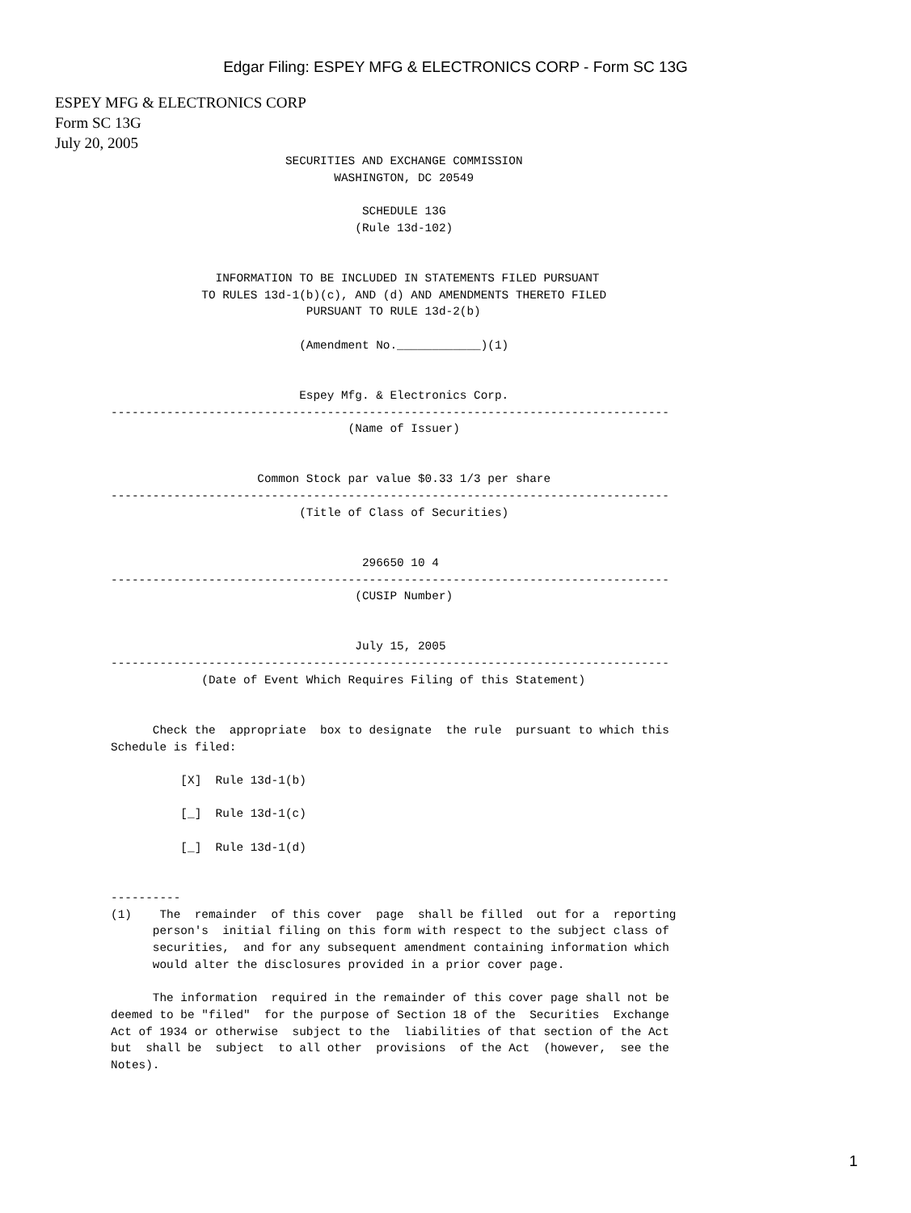Edgar Filing: ESPEY MFG & ELECTRONICS CORP - Form SC 13G
ESPEY MFG & ELECTRONICS CORP
Form SC 13G
July 20, 2005
                         SECURITIES AND EXCHANGE COMMISSION
                                WASHINGTON, DC 20549

                                    SCHEDULE 13G
                                   (Rule 13d-102)


               INFORMATION TO BE INCLUDED IN STATEMENTS FILED PURSUANT
             TO RULES 13d-1(b)(c), AND (d) AND AMENDMENTS THERETO FILED
                            PURSUANT TO RULE 13d-2(b)

                           (Amendment No.____________)(1)


                           Espey Mfg. & Electronics Corp.
--------------------------------------------------------------------------------
                                  (Name of Issuer)


                     Common Stock par value $0.33 1/3 per share
--------------------------------------------------------------------------------
                           (Title of Class of Securities)


                                    296650 10 4
--------------------------------------------------------------------------------
                                   (CUSIP Number)


                                   July 15, 2005
--------------------------------------------------------------------------------
             (Date of Event Which Requires Filing of this Statement)


      Check the  appropriate  box to designate  the rule  pursuant to which this
Schedule is filed:

          [X]  Rule 13d-1(b)

          [_]  Rule 13d-1(c)

          [_]  Rule 13d-1(d)


----------
(1)    The  remainder  of this cover  page  shall be filled  out for a  reporting
      person's  initial filing on this form with respect to the subject class of
      securities,  and for any subsequent amendment containing information which
      would alter the disclosures provided in a prior cover page.

      The information  required in the remainder of this cover page shall not be
deemed to be "filed"  for the purpose of Section 18 of the  Securities  Exchange
Act of 1934 or otherwise  subject to the  liabilities of that section of the Act
but  shall be  subject  to all other  provisions  of the Act  (however,  see the
Notes).
1